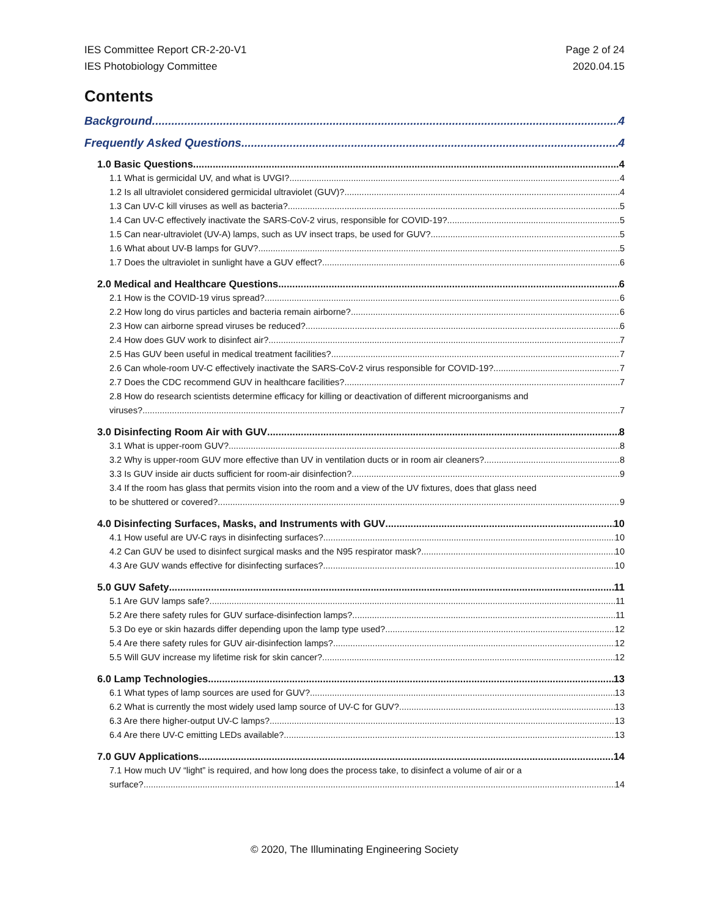IES Committee Report CR-2-20-V1
IES Photobiology Committee
Page 2 of 24
2020.04.15
Contents
Background 4
Frequently Asked Questions 4
1.0 Basic Questions 4
1.1 What is germicidal UV, and what is UVGI? 4
1.2 Is all ultraviolet considered germicidal ultraviolet (GUV)? 4
1.3 Can UV-C kill viruses as well as bacteria? 5
1.4 Can UV-C effectively inactivate the SARS-CoV-2 virus, responsible for COVID-19? 5
1.5 Can near-ultraviolet (UV-A) lamps, such as UV insect traps, be used for GUV? 5
1.6 What about UV-B lamps for GUV? 5
1.7 Does the ultraviolet in sunlight have a GUV effect? 6
2.0 Medical and Healthcare Questions 6
2.1 How is the COVID-19 virus spread? 6
2.2 How long do virus particles and bacteria remain airborne? 6
2.3 How can airborne spread viruses be reduced? 6
2.4 How does GUV work to disinfect air? 7
2.5 Has GUV been useful in medical treatment facilities? 7
2.6 Can whole-room UV-C effectively inactivate the SARS-CoV-2 virus responsible for COVID-19? 7
2.7 Does the CDC recommend GUV in healthcare facilities? 7
2.8 How do research scientists determine efficacy for killing or deactivation of different microorganisms and
viruses? 7
3.0 Disinfecting Room Air with GUV 8
3.1 What is upper-room GUV? 8
3.2 Why is upper-room GUV more effective than UV in ventilation ducts or in room air cleaners? 8
3.3 Is GUV inside air ducts sufficient for room-air disinfection? 9
3.4 If the room has glass that permits vision into the room and a view of the UV fixtures, does that glass need
to be shuttered or covered? 9
4.0 Disinfecting Surfaces, Masks, and Instruments with GUV 10
4.1 How useful are UV-C rays in disinfecting surfaces? 10
4.2 Can GUV be used to disinfect surgical masks and the N95 respirator mask? 10
4.3 Are GUV wands effective for disinfecting surfaces? 10
5.0 GUV Safety 11
5.1 Are GUV lamps safe? 11
5.2 Are there safety rules for GUV surface-disinfection lamps? 11
5.3 Do eye or skin hazards differ depending upon the lamp type used? 12
5.4 Are there safety rules for GUV air-disinfection lamps? 12
5.5 Will GUV increase my lifetime risk for skin cancer? 12
6.0 Lamp Technologies 13
6.1 What types of lamp sources are used for GUV? 13
6.2 What is currently the most widely used lamp source of UV-C for GUV? 13
6.3 Are there higher-output UV-C lamps? 13
6.4 Are there UV-C emitting LEDs available? 13
7.0 GUV Applications 14
7.1 How much UV “light” is required, and how long does the process take, to disinfect a volume of air or a
surface? 14
© 2020, The Illuminating Engineering Society